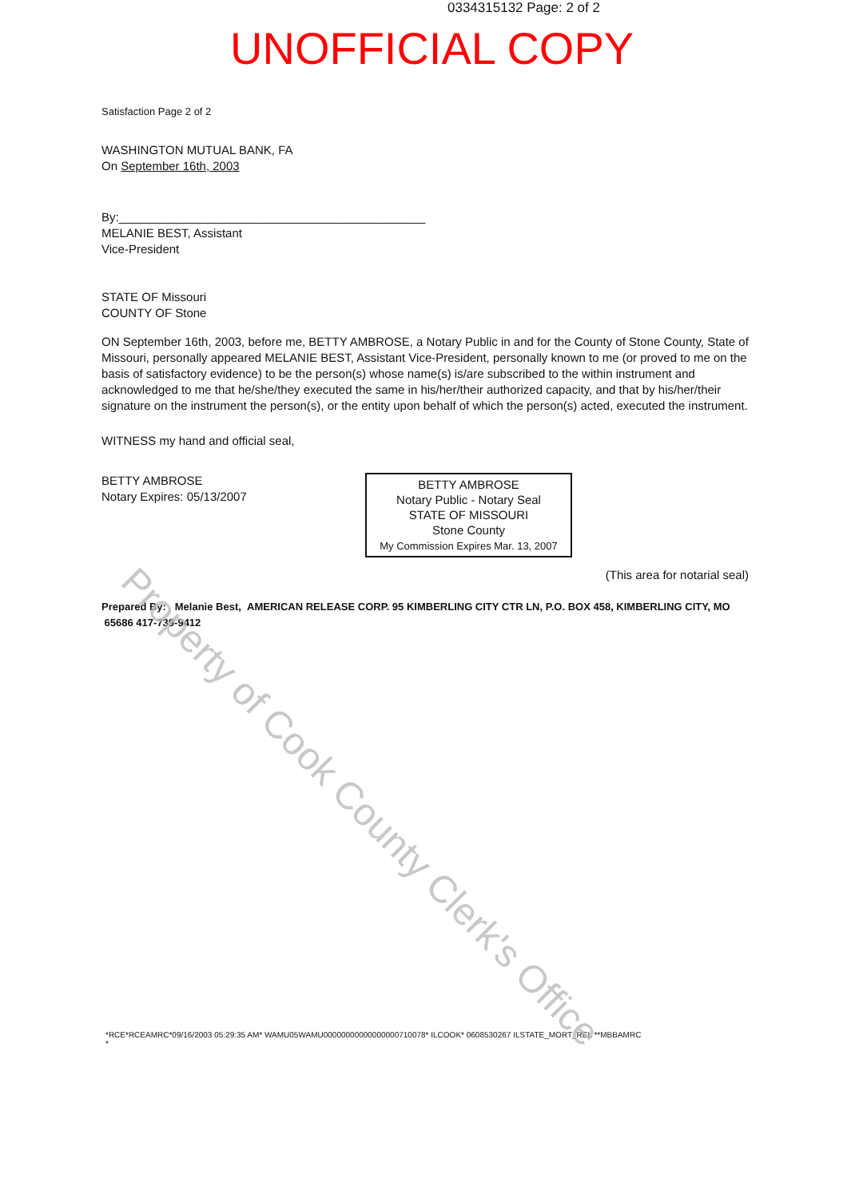0334315132 Page: 2 of 2
UNOFFICIAL COPY
Satisfaction Page 2 of 2
WASHINGTON MUTUAL BANK, FA
On September 16th, 2003
By:______________________________________________
MELANIE BEST, Assistant
Vice-President
STATE OF Missouri
COUNTY OF Stone
ON September 16th, 2003, before me, BETTY AMBROSE, a Notary Public in and for the County of Stone County, State of Missouri, personally appeared MELANIE BEST, Assistant Vice-President, personally known to me (or proved to me on the basis of satisfactory evidence) to be the person(s) whose name(s) is/are subscribed to the within instrument and acknowledged to me that he/she/they executed the same in his/her/their authorized capacity, and that by his/her/their signature on the instrument the person(s), or the entity upon behalf of which the person(s) acted, executed the instrument.
WITNESS my hand and official seal,
BETTY AMBROSE
Notary Expires: 05/13/2007
BETTY AMBROSE
Notary Public - Notary Seal
STATE OF MISSOURI
Stone County
My Commission Expires Mar. 13, 2007
(This area for notarial seal)
Prepared By: Melanie Best, AMERICAN RELEASE CORP. 95 KIMBERLING CITY CTR LN, P.O. BOX 458, KIMBERLING CITY, MO 65686 417-739-9412
*RCE*RCEAMRC*09/16/2003 05:29:35 AM* WAMU05WAMU00000000000000000710078* ILCOOK* 0608530267 ILSTATE_MORT_REL **MBBAMRC
*
Property of Cook County Clerk's Office